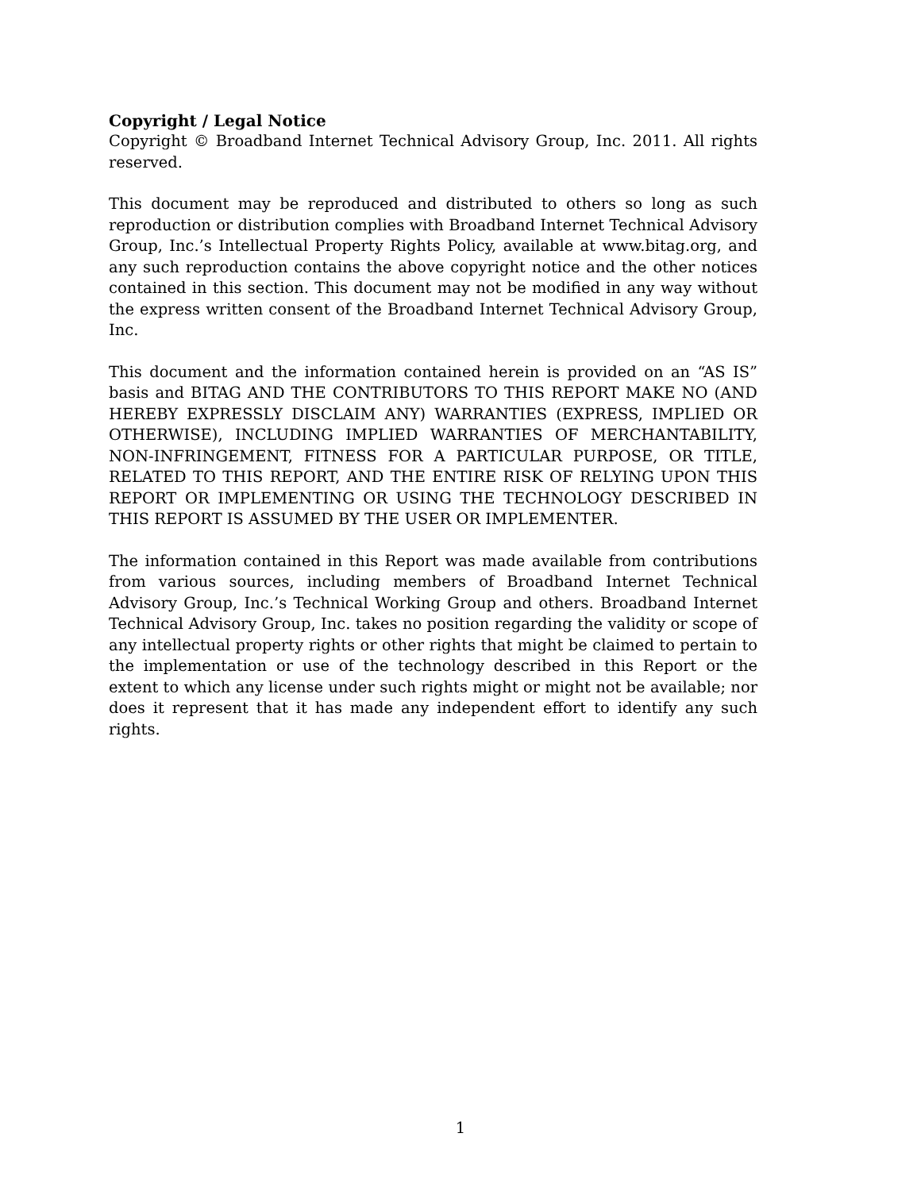Copyright / Legal Notice
Copyright © Broadband Internet Technical Advisory Group, Inc. 2011. All rights reserved.
This document may be reproduced and distributed to others so long as such reproduction or distribution complies with Broadband Internet Technical Advisory Group, Inc.’s Intellectual Property Rights Policy, available at www.bitag.org, and any such reproduction contains the above copyright notice and the other notices contained in this section. This document may not be modified in any way without the express written consent of the Broadband Internet Technical Advisory Group, Inc.
This document and the information contained herein is provided on an “AS IS” basis and BITAG AND THE CONTRIBUTORS TO THIS REPORT MAKE NO (AND HEREBY EXPRESSLY DISCLAIM ANY) WARRANTIES (EXPRESS, IMPLIED OR OTHERWISE), INCLUDING IMPLIED WARRANTIES OF MERCHANTABILITY, NON-INFRINGEMENT, FITNESS FOR A PARTICULAR PURPOSE, OR TITLE, RELATED TO THIS REPORT, AND THE ENTIRE RISK OF RELYING UPON THIS REPORT OR IMPLEMENTING OR USING THE TECHNOLOGY DESCRIBED IN THIS REPORT IS ASSUMED BY THE USER OR IMPLEMENTER.
The information contained in this Report was made available from contributions from various sources, including members of Broadband Internet Technical Advisory Group, Inc.’s Technical Working Group and others. Broadband Internet Technical Advisory Group, Inc. takes no position regarding the validity or scope of any intellectual property rights or other rights that might be claimed to pertain to the implementation or use of the technology described in this Report or the extent to which any license under such rights might or might not be available; nor does it represent that it has made any independent effort to identify any such rights.
1